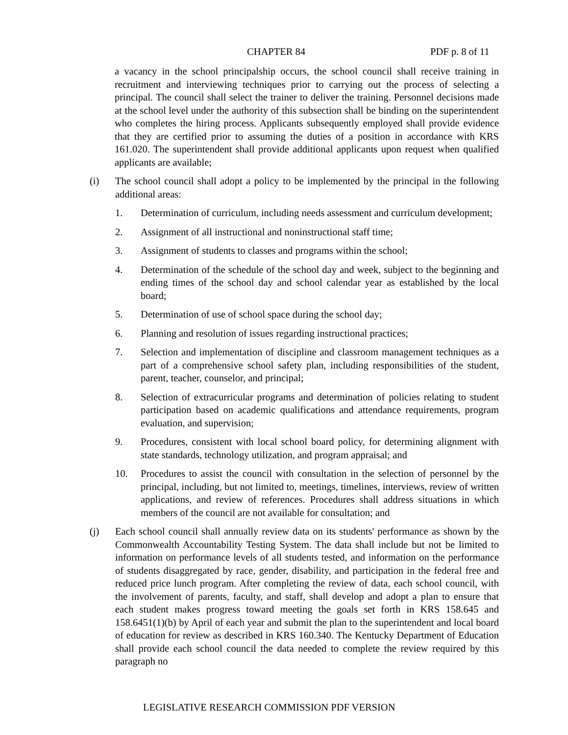CHAPTER 84 PDF p. 8 of 11
a vacancy in the school principalship occurs, the school council shall receive training in recruitment and interviewing techniques prior to carrying out the process of selecting a principal. The council shall select the trainer to deliver the training. Personnel decisions made at the school level under the authority of this subsection shall be binding on the superintendent who completes the hiring process. Applicants subsequently employed shall provide evidence that they are certified prior to assuming the duties of a position in accordance with KRS 161.020. The superintendent shall provide additional applicants upon request when qualified applicants are available;
(i) The school council shall adopt a policy to be implemented by the principal in the following additional areas:
1. Determination of curriculum, including needs assessment and curriculum development;
2. Assignment of all instructional and noninstructional staff time;
3. Assignment of students to classes and programs within the school;
4. Determination of the schedule of the school day and week, subject to the beginning and ending times of the school day and school calendar year as established by the local board;
5. Determination of use of school space during the school day;
6. Planning and resolution of issues regarding instructional practices;
7. Selection and implementation of discipline and classroom management techniques as a part of a comprehensive school safety plan, including responsibilities of the student, parent, teacher, counselor, and principal;
8. Selection of extracurricular programs and determination of policies relating to student participation based on academic qualifications and attendance requirements, program evaluation, and supervision;
9. Procedures, consistent with local school board policy, for determining alignment with state standards, technology utilization, and program appraisal; and
10. Procedures to assist the council with consultation in the selection of personnel by the principal, including, but not limited to, meetings, timelines, interviews, review of written applications, and review of references. Procedures shall address situations in which members of the council are not available for consultation; and
(j) Each school council shall annually review data on its students' performance as shown by the Commonwealth Accountability Testing System. The data shall include but not be limited to information on performance levels of all students tested, and information on the performance of students disaggregated by race, gender, disability, and participation in the federal free and reduced price lunch program. After completing the review of data, each school council, with the involvement of parents, faculty, and staff, shall develop and adopt a plan to ensure that each student makes progress toward meeting the goals set forth in KRS 158.645 and 158.6451(1)(b) by April of each year and submit the plan to the superintendent and local board of education for review as described in KRS 160.340. The Kentucky Department of Education shall provide each school council the data needed to complete the review required by this paragraph no
LEGISLATIVE RESEARCH COMMISSION PDF VERSION